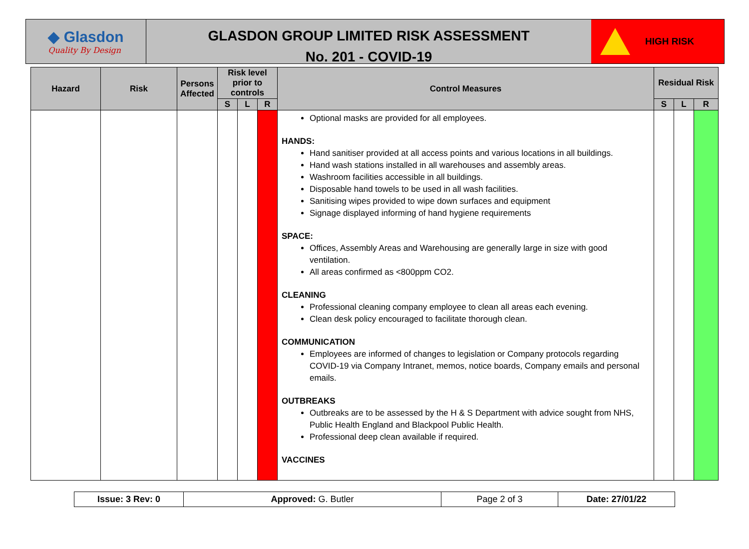◆ Glasdon
Quality By Design
GLASDON GROUP LIMITED RISK ASSESSMENT
No. 201 - COVID-19
HIGH RISK
| Hazard | Risk | Persons Affected | Risk level prior to controls | | | Control Measures | Residual Risk | | |
| --- | --- | --- | --- | --- | --- | --- | --- | --- | --- |
| | | | S | L | R | | S | L | R |
| | | | | | | Optional masks are provided for all employees. HANDS: Hand sanitiser provided at all access points and various locations in all buildings. Hand wash stations installed in all warehouses and assembly areas. Washroom facilities accessible in all buildings. Disposable hand towels to be used in all wash facilities. Sanitising wipes provided to wipe down surfaces and equipment Signage displayed informing of hand hygiene requirements SPACE: Offices, Assembly Areas and Warehousing are generally large in size with good ventilation. All areas confirmed as <800ppm CO2. CLEANING Professional cleaning company employee to clean all areas each evening. Clean desk policy encouraged to facilitate thorough clean. COMMUNICATION Employees are informed of changes to legislation or Company protocols regarding COVID-19 via Company Intranet, memos, notice boards, Company emails and personal emails. OUTBREAKS Outbreaks are to be assessed by the H & S Department with advice sought from NHS, Public Health England and Blackpool Public Health. Professional deep clean available if required. VACCINES | | | |
| Issue: 3 Rev: 0 | Approved: G. Butler | Page 2 of 3 | Date: 27/01/22 |